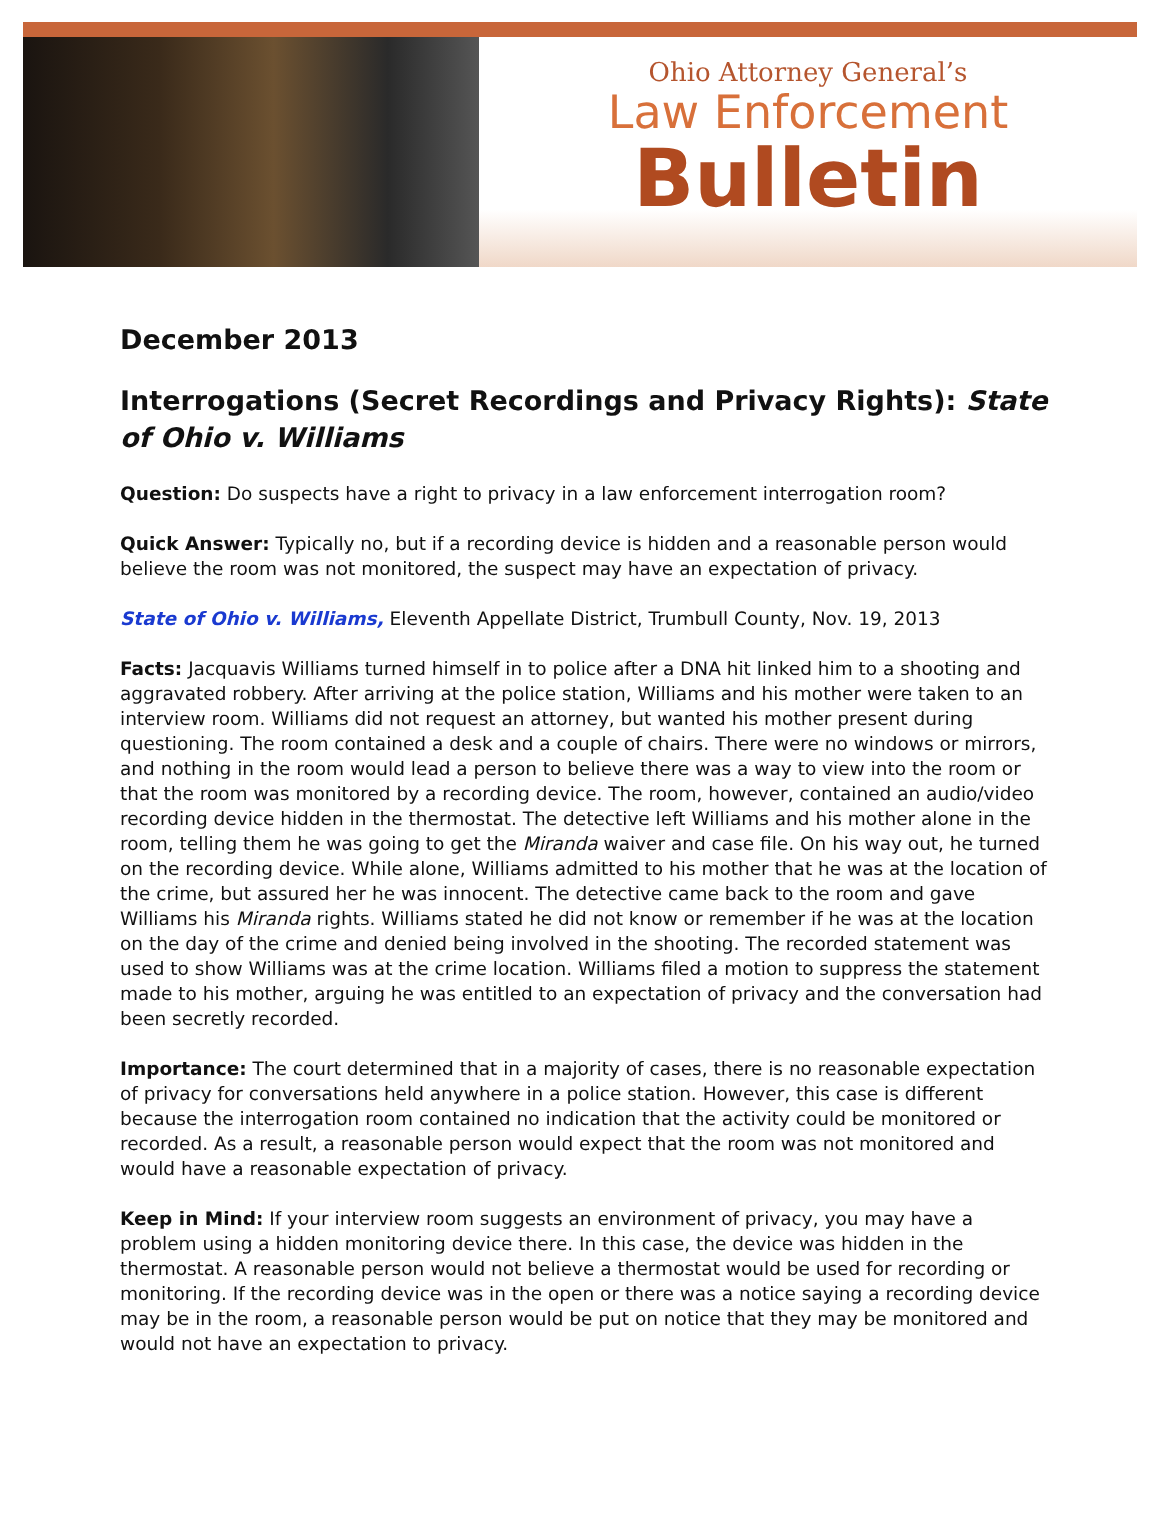Ohio Attorney General’s
Law Enforcement
Bulletin
December 2013
Interrogations (Secret Recordings and Privacy Rights): State of Ohio v. Williams
Question: Do suspects have a right to privacy in a law enforcement interrogation room?
Quick Answer: Typically no, but if a recording device is hidden and a reasonable person would believe the room was not monitored, the suspect may have an expectation of privacy.
State of Ohio v. Williams, Eleventh Appellate District, Trumbull County, Nov. 19, 2013
Facts: Jacquavis Williams turned himself in to police after a DNA hit linked him to a shooting and aggravated robbery. After arriving at the police station, Williams and his mother were taken to an interview room. Williams did not request an attorney, but wanted his mother present during questioning. The room contained a desk and a couple of chairs. There were no windows or mirrors, and nothing in the room would lead a person to believe there was a way to view into the room or that the room was monitored by a recording device. The room, however, contained an audio/video recording device hidden in the thermostat. The detective left Williams and his mother alone in the room, telling them he was going to get the Miranda waiver and case file. On his way out, he turned on the recording device. While alone, Williams admitted to his mother that he was at the location of the crime, but assured her he was innocent. The detective came back to the room and gave Williams his Miranda rights. Williams stated he did not know or remember if he was at the location on the day of the crime and denied being involved in the shooting. The recorded statement was used to show Williams was at the crime location. Williams filed a motion to suppress the statement made to his mother, arguing he was entitled to an expectation of privacy and the conversation had been secretly recorded.
Importance: The court determined that in a majority of cases, there is no reasonable expectation of privacy for conversations held anywhere in a police station. However, this case is different because the interrogation room contained no indication that the activity could be monitored or recorded. As a result, a reasonable person would expect that the room was not monitored and would have a reasonable expectation of privacy.
Keep in Mind: If your interview room suggests an environment of privacy, you may have a problem using a hidden monitoring device there. In this case, the device was hidden in the thermostat. A reasonable person would not believe a thermostat would be used for recording or monitoring. If the recording device was in the open or there was a notice saying a recording device may be in the room, a reasonable person would be put on notice that they may be monitored and would not have an expectation to privacy.